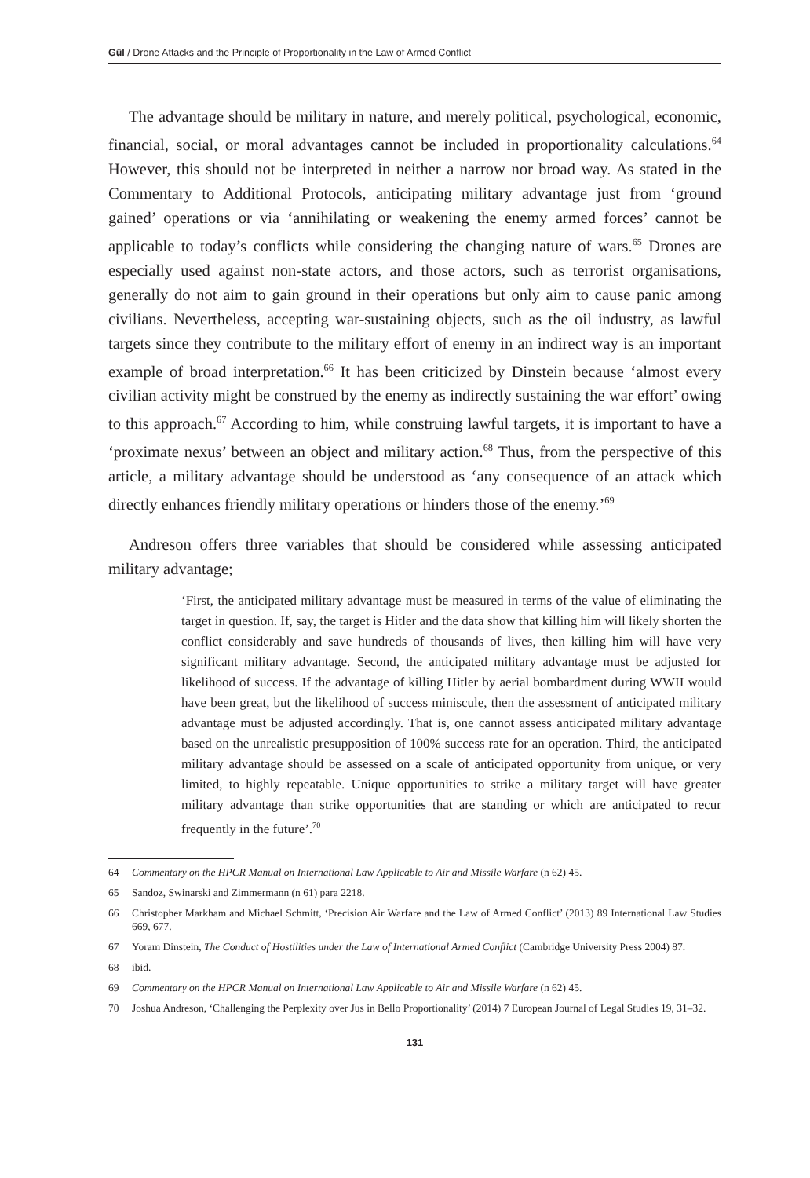Gül / Drone Attacks and the Principle of Proportionality in the Law of Armed Conflict
The advantage should be military in nature, and merely political, psychological, economic, financial, social, or moral advantages cannot be included in proportionality calculations.<sup>64</sup> However, this should not be interpreted in neither a narrow nor broad way. As stated in the Commentary to Additional Protocols, anticipating military advantage just from ‘ground gained’ operations or via ‘annihilating or weakening the enemy armed forces’ cannot be applicable to today’s conflicts while considering the changing nature of wars.<sup>65</sup> Drones are especially used against non-state actors, and those actors, such as terrorist organisations, generally do not aim to gain ground in their operations but only aim to cause panic among civilians. Nevertheless, accepting war-sustaining objects, such as the oil industry, as lawful targets since they contribute to the military effort of enemy in an indirect way is an important example of broad interpretation.<sup>66</sup> It has been criticized by Dinstein because ‘almost every civilian activity might be construed by the enemy as indirectly sustaining the war effort’ owing to this approach.<sup>67</sup> According to him, while construing lawful targets, it is important to have a ‘proximate nexus’ between an object and military action.<sup>68</sup> Thus, from the perspective of this article, a military advantage should be understood as ‘any consequence of an attack which directly enhances friendly military operations or hinders those of the enemy.’<sup>69</sup>
Andreson offers three variables that should be considered while assessing anticipated military advantage;
‘First, the anticipated military advantage must be measured in terms of the value of eliminating the target in question. If, say, the target is Hitler and the data show that killing him will likely shorten the conflict considerably and save hundreds of thousands of lives, then killing him will have very significant military advantage. Second, the anticipated military advantage must be adjusted for likelihood of success. If the advantage of killing Hitler by aerial bombardment during WWII would have been great, but the likelihood of success miniscule, then the assessment of anticipated military advantage must be adjusted accordingly. That is, one cannot assess anticipated military advantage based on the unrealistic presupposition of 100% success rate for an operation. Third, the anticipated military advantage should be assessed on a scale of anticipated opportunity from unique, or very limited, to highly repeatable. Unique opportunities to strike a military target will have greater military advantage than strike opportunities that are standing or which are anticipated to recur frequently in the future’.<sup>70</sup>
64 Commentary on the HPCR Manual on International Law Applicable to Air and Missile Warfare (n 62) 45.
65 Sandoz, Swinarski and Zimmermann (n 61) para 2218.
66 Christopher Markham and Michael Schmitt, ‘Precision Air Warfare and the Law of Armed Conflict’ (2013) 89 International Law Studies 669, 677.
67 Yoram Dinstein, The Conduct of Hostilities under the Law of International Armed Conflict (Cambridge University Press 2004) 87.
68 ibid.
69 Commentary on the HPCR Manual on International Law Applicable to Air and Missile Warfare (n 62) 45.
70 Joshua Andreson, ‘Challenging the Perplexity over Jus in Bello Proportionality’ (2014) 7 European Journal of Legal Studies 19, 31–32.
131